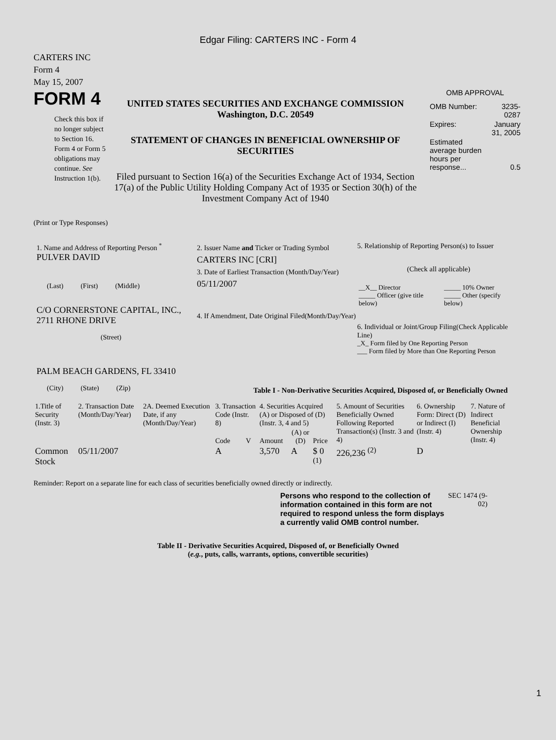Edgar Filing: CARTERS INC - Form 4
CARTERS INC
Form 4
May 15, 2007
FORM 4
Check this box if no longer subject to Section 16. Form 4 or Form 5 obligations may continue. See Instruction 1(b).
UNITED STATES SECURITIES AND EXCHANGE COMMISSION
Washington, D.C. 20549
STATEMENT OF CHANGES IN BENEFICIAL OWNERSHIP OF SECURITIES
Filed pursuant to Section 16(a) of the Securities Exchange Act of 1934, Section 17(a) of the Public Utility Holding Company Act of 1935 or Section 30(h) of the Investment Company Act of 1940
OMB APPROVAL
| OMB Number: | 3235-0287 |
| Expires: | January 31, 2005 |
| Estimated average burden hours per response... | 0.5 |
(Print or Type Responses)
1. Name and Address of Reporting Person <sup>*</sup>
PULVER DAVID
(Last) (First) (Middle)
C/O CORNERSTONE CAPITAL, INC., 2711 RHONE DRIVE
(Street)
PALM BEACH GARDENS, FL 33410
(City) (State) (Zip)
2. Issuer Name and Ticker or Trading Symbol
CARTERS INC [CRI]
3. Date of Earliest Transaction (Month/Day/Year)
05/11/2007
4. If Amendment, Date Original Filed(Month/Day/Year)
5. Relationship of Reporting Person(s) to Issuer
(Check all applicable)
| __X__ Director _____ Officer (give title below) | _____ 10% Owner _____ Other (specify below) |
6. Individual or Joint/Group Filing(Check Applicable Line)
_X_ Form filed by One Reporting Person
___ Form filed by More than One Reporting Person
Table I - Non-Derivative Securities Acquired, Disposed of, or Beneficially Owned
| 1.Title of Security (Instr. 3) | 2. Transaction Date (Month/Day/Year) | 2A. Deemed Execution Date, if any (Month/Day/Year) | 3. Transaction Code (Instr. 8) | | 4. Securities Acquired (A) or Disposed of (D) (Instr. 3, 4 and 5) | | | 5. Amount of Securities Beneficially Owned Following Reported Transaction(s) (Instr. 3 and 4) | 6. Ownership Form: Direct (D) or Indirect (I) (Instr. 4) | 7. Nature of Indirect Beneficial Ownership (Instr. 4) |
| --- | --- | --- | --- | --- | --- | --- | --- | --- | --- | --- |
| | | | Code | V | Amount | (A) or (D) | Price | | | |
| Common Stock | 05/11/2007 | | A | | 3,570 | A | $ 0 <sup>(1)</sup> | 226,236 <sup>(2)</sup> | D | |
Reminder: Report on a separate line for each class of securities beneficially owned directly or indirectly.
Persons who respond to the collection of information contained in this form are not required to respond unless the form displays a currently valid OMB control number.
SEC 1474 (9-02)
Table II - Derivative Securities Acquired, Disposed of, or Beneficially Owned
(e.g., puts, calls, warrants, options, convertible securities)
1